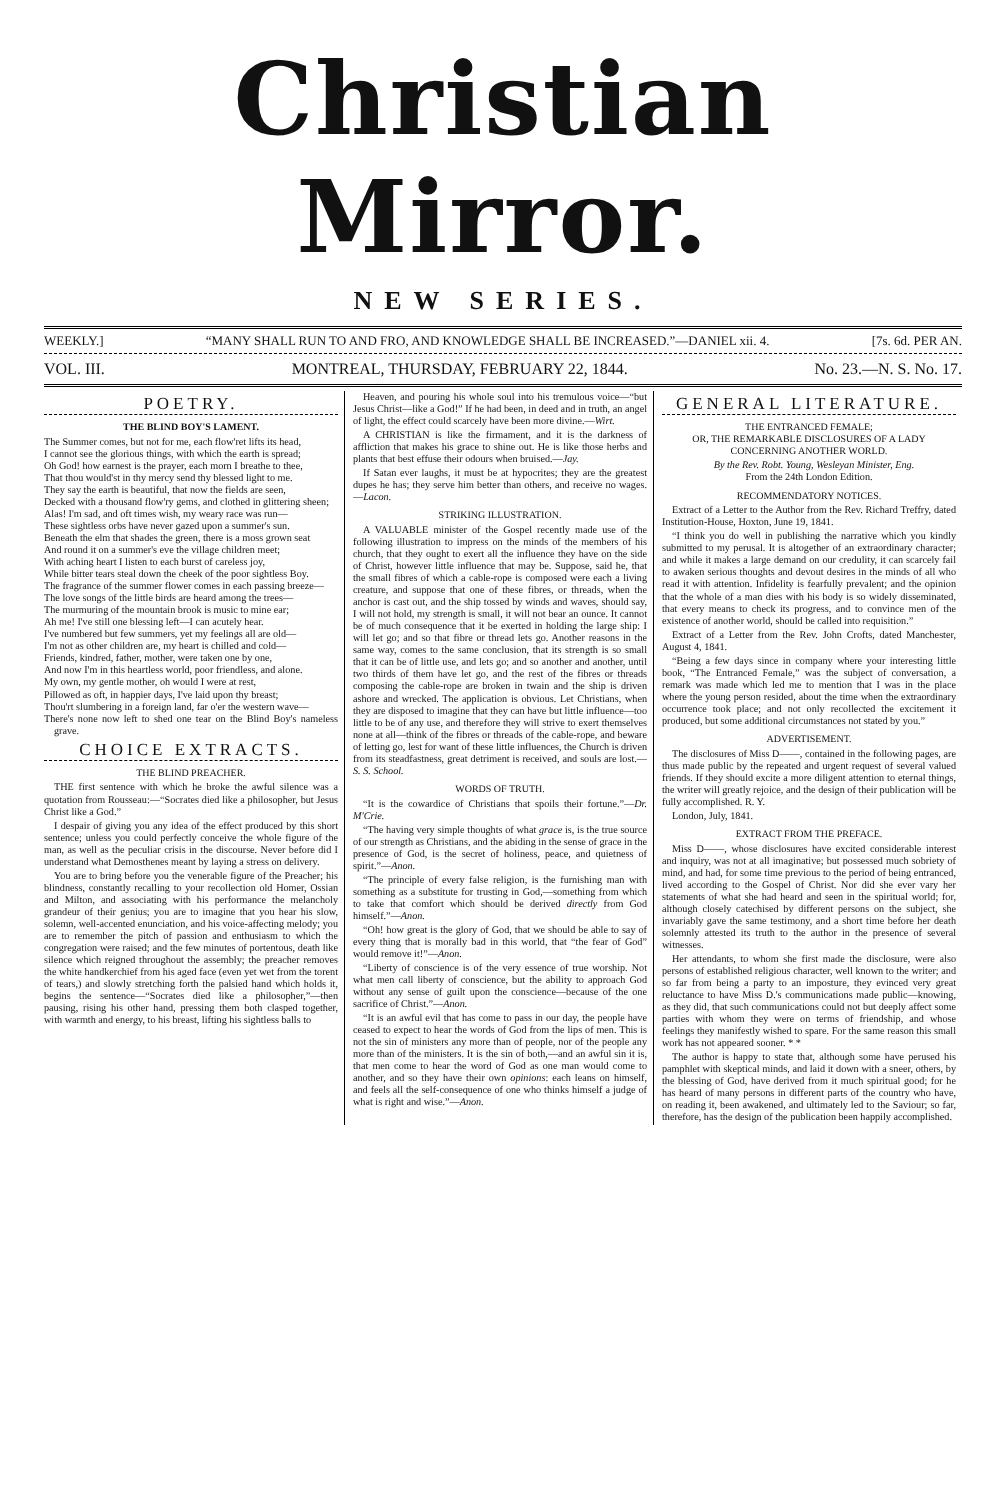Christian Mirror.
NEW SERIES.
WEEKLY.] “MANY SHALL RUN TO AND FRO, AND KNOWLEDGE SHALL BE INCREASED.”—DANIEL xii. 4. [7s. 6d. PER AN.
VOL. III. MONTREAL, THURSDAY, FEBRUARY 22, 1844. No. 23.—N. S. No. 17.
POETRY.
THE BLIND BOY'S LAMENT.
The Summer comes, but not for me, each flow'ret lifts its head,
I cannot see the glorious things, with which the earth is spread;
Oh God! how earnest is the prayer, each morn I breathe to thee,
That thou would'st in thy mercy send thy blessed light to me.
They say the earth is beautiful, that now the fields are seen,
Decked with a thousand flow'ry gems, and clothed in glittering sheen;
Alas! I'm sad, and oft times wish, my weary race was run—
These sightless orbs have never gazed upon a summer's sun.
Beneath the elm that shades the green, there is a moss grown seat
And round it on a summer's eve the village children meet;
With aching heart I listen to each burst of careless joy,
While bitter tears steal down the cheek of the poor sightless Boy.
The fragrance of the summer flower comes in each passing breeze—
The love songs of the little birds are heard among the trees—
The murmuring of the mountain brook is music to mine ear;
Ah me! I've still one blessing left—I can acutely hear.
I've numbered but few summers, yet my feelings all are old—
I'm not as other children are, my heart is chilled and cold—
Friends, kindred, father, mother, were taken one by one,
And now I'm in this heartless world, poor friendless, and alone.
My own, my gentle mother, oh would I were at rest,
Pillowed as oft, in happier days, I've laid upon thy breast;
Thou'rt slumbering in a foreign land, far o'er the western wave—
There's none now left to shed one tear on the Blind Boy's nameless grave.
CHOICE EXTRACTS.
THE BLIND PREACHER.
THE first sentence with which he broke the awful silence was a quotation from Rousseau:—“Socrates died like a philosopher, but Jesus Christ like a God.”
I despair of giving you any idea of the effect produced by this short sentence; unless you could perfectly conceive the whole figure of the man, as well as the peculiar crisis in the discourse. Never before did I understand what Demosthenes meant by laying a stress on delivery.
You are to bring before you the venerable figure of the Preacher; his blindness, constantly recalling to your recollection old Homer, Ossian and Milton, and associating with his performance the melancholy grandeur of their genius; you are to imagine that you hear his slow, solemn, well-accented enunciation, and his voice-affecting melody; you are to remember the pitch of passion and enthusiasm to which the congregation were raised; and the few minutes of portentous, death like silence which reigned throughout the assembly; the preacher removes the white handkerchief from his aged face (even yet wet from the torent of tears,) and slowly stretching forth the palsied hand which holds it, begins the sentence—“Socrates died like a philosopher,”—then pausing, rising his other hand, pressing them both clasped together, with warmth and energy, to his breast, lifting his sightless balls to
Heaven, and pouring his whole soul into his tremulous voice—“but Jesus Christ—like a God!” If he had been, in deed and in truth, an angel of light, the effect could scarcely have been more divine.—Wirt.
A CHRISTIAN is like the firmament, and it is the darkness of affliction that makes his grace to shine out. He is like those herbs and plants that best effuse their odours when bruised.—Jay.
If Satan ever laughs, it must be at hypocrites; they are the greatest dupes he has; they serve him better than others, and receive no wages.—Lacon.
STRIKING ILLUSTRATION.
A VALUABLE minister of the Gospel recently made use of the following illustration to impress on the minds of the members of his church, that they ought to exert all the influence they have on the side of Christ, however little influence that may be. Suppose, said he, that the small fibres of which a cable-rope is composed were each a living creature, and suppose that one of these fibres, or threads, when the anchor is cast out, and the ship tossed by winds and waves, should say, I will not hold, my strength is small, it will not bear an ounce. It cannot be of much consequence that it be exerted in holding the large ship: I will let go; and so that fibre or thread lets go. Another reasons in the same way, comes to the same conclusion, that its strength is so small that it can be of little use, and lets go; and so another and another, until two thirds of them have let go, and the rest of the fibres or threads composing the cable-rope are broken in twain and the ship is driven ashore and wrecked. The application is obvious. Let Christians, when they are disposed to imagine that they can have but little influence—too little to be of any use, and therefore they will strive to exert themselves none at all—think of the fibres or threads of the cable-rope, and beware of letting go, lest for want of these little influences, the Church is driven from its steadfastness, great detriment is received, and souls are lost.—S. S. School.
WORDS OF TRUTH.
“It is the cowardice of Christians that spoils their fortune.”—Dr. M'Crie.
“The having very simple thoughts of what grace is, is the true source of our strength as Christians, and the abiding in the sense of grace in the presence of God, is the secret of holiness, peace, and quietness of spirit.”—Anon.
“The principle of every false religion, is the furnishing man with something as a substitute for trusting in God,—something from which to take that comfort which should be derived directly from God himself.”—Anon.
“Oh! how great is the glory of God, that we should be able to say of every thing that is morally bad in this world, that “the fear of God” would remove it!”—Anon.
“Liberty of conscience is of the very essence of true worship. Not what men call liberty of conscience, but the ability to approach God without any sense of guilt upon the conscience—because of the one sacrifice of Christ.”—Anon.
“It is an awful evil that has come to pass in our day, the people have ceased to expect to hear the words of God from the lips of men. This is not the sin of ministers any more than of people, nor of the people any more than of the ministers. It is the sin of both,—and an awful sin it is, that men come to hear the word of God as one man would come to another, and so they have their own opinions: each leans on himself, and feels all the self-consequence of one who thinks himself a judge of what is right and wise.”—Anon.
GENERAL LITERATURE.
THE ENTRANCED FEMALE;
OR, THE REMARKABLE DISCLOSURES OF A LADY CONCERNING ANOTHER WORLD.
By the Rev. Robt. Young, Wesleyan Minister, Eng.
From the 24th London Edition.
RECOMMENDATORY NOTICES.
Extract of a Letter to the Author from the Rev. Richard Treffry, dated Institution-House, Hoxton, June 19, 1841.
“I think you do well in publishing the narrative which you kindly submitted to my perusal. It is altogether of an extraordinary character; and while it makes a large demand on our credulity, it can scarcely fail to awaken serious thoughts and devout desires in the minds of all who read it with attention. Infidelity is fearfully prevalent; and the opinion that the whole of a man dies with his body is so widely disseminated, that every means to check its progress, and to convince men of the existence of another world, should be called into requisition.”
Extract of a Letter from the Rev. John Crofts, dated Manchester, August 4, 1841.
“Being a few days since in company where your interesting little book, “The Entranced Female,” was the subject of conversation, a remark was made which led me to mention that I was in the place where the young person resided, about the time when the extraordinary occurrence took place; and not only recollected the excitement it produced, but some additional circumstances not stated by you.”
ADVERTISEMENT.
The disclosures of Miss D——, contained in the following pages, are thus made public by the repeated and urgent request of several valued friends. If they should excite a more diligent attention to eternal things, the writer will greatly rejoice, and the design of their publication will be fully accomplished. R. Y.
London, July, 1841.
EXTRACT FROM THE PREFACE.
Miss D——, whose disclosures have excited considerable interest and inquiry, was not at all imaginative; but possessed much sobriety of mind, and had, for some time previous to the period of being entranced, lived according to the Gospel of Christ. Nor did she ever vary her statements of what she had heard and seen in the spiritual world; for, although closely catechised by different persons on the subject, she invariably gave the same testimony, and a short time before her death solemnly attested its truth to the author in the presence of several witnesses.
Her attendants, to whom she first made the disclosure, were also persons of established religious character, well known to the writer; and so far from being a party to an imposture, they evinced very great reluctance to have Miss D.'s communications made public—knowing, as they did, that such communications could not but deeply affect some parties with whom they were on terms of friendship, and whose feelings they manifestly wished to spare. For the same reason this small work has not appeared sooner. * *
The author is happy to state that, although some have perused his pamphlet with skeptical minds, and laid it down with a sneer, others, by the blessing of God, have derived from it much spiritual good; for he has heard of many persons in different parts of the country who have, on reading it, been awakened, and ultimately led to the Saviour; so far, therefore, has the design of the publication been happily accomplished.